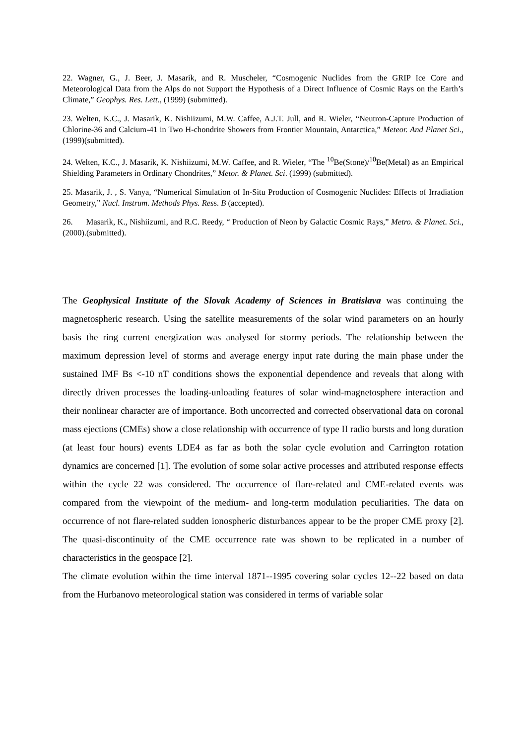22. Wagner, G., J. Beer, J. Masarik, and R. Muscheler, “Cosmogenic Nuclides from the GRIP Ice Core and Meteorological Data from the Alps do not Support the Hypothesis of a Direct Influence of Cosmic Rays on the Earth’s Climate,” Geophys. Res. Lett., (1999) (submitted).
23. Welten, K.C., J. Masarik, K. Nishiizumi, M.W. Caffee, A.J.T. Jull, and R. Wieler, “Neutron-Capture Production of Chlorine-36 and Calcium-41 in Two H-chondrite Showers from Frontier Mountain, Antarctica,” Meteor. And Planet Sci., (1999)(submitted).
24. Welten, K.C., J. Masarik, K. Nishiizumi, M.W. Caffee, and R. Wieler, “The <sup>10</sup>Be(Stone)/<sup>10</sup>Be(Metal) as an Empirical Shielding Parameters in Ordinary Chondrites,” Metor. & Planet. Sci. (1999) (submitted).
25. Masarik, J. , S. Vanya, “Numerical Simulation of In-Situ Production of Cosmogenic Nuclides: Effects of Irradiation Geometry,” Nucl. Instrum. Methods Phys. Ress. B (accepted).
26. Masarik, K., Nishiizumi, and R.C. Reedy, “ Production of Neon by Galactic Cosmic Rays,” Metro. & Planet. Sci., (2000).(submitted).
The Geophysical Institute of the Slovak Academy of Sciences in Bratislava was continuing the magnetospheric research. Using the satellite measurements of the solar wind parameters on an hourly basis the ring current energization was analysed for stormy periods. The relationship between the maximum depression level of storms and average energy input rate during the main phase under the sustained IMF Bs <-10 nT conditions shows the exponential dependence and reveals that along with directly driven processes the loading-unloading features of solar wind-magnetosphere interaction and their nonlinear character are of importance. Both uncorrected and corrected observational data on coronal mass ejections (CMEs) show a close relationship with occurrence of type II radio bursts and long duration (at least four hours) events LDE4 as far as both the solar cycle evolution and Carrington rotation dynamics are concerned [1]. The evolution of some solar active processes and attributed response effects within the cycle 22 was considered. The occurrence of flare-related and CME-related events was compared from the viewpoint of the medium- and long-term modulation peculiarities. The data on occurrence of not flare-related sudden ionospheric disturbances appear to be the proper CME proxy [2]. The quasi-discontinuity of the CME occurrence rate was shown to be replicated in a number of characteristics in the geospace [2].
The climate evolution within the time interval 1871--1995 covering solar cycles 12--22 based on data from the Hurbanovo meteorological station was considered in terms of variable solar